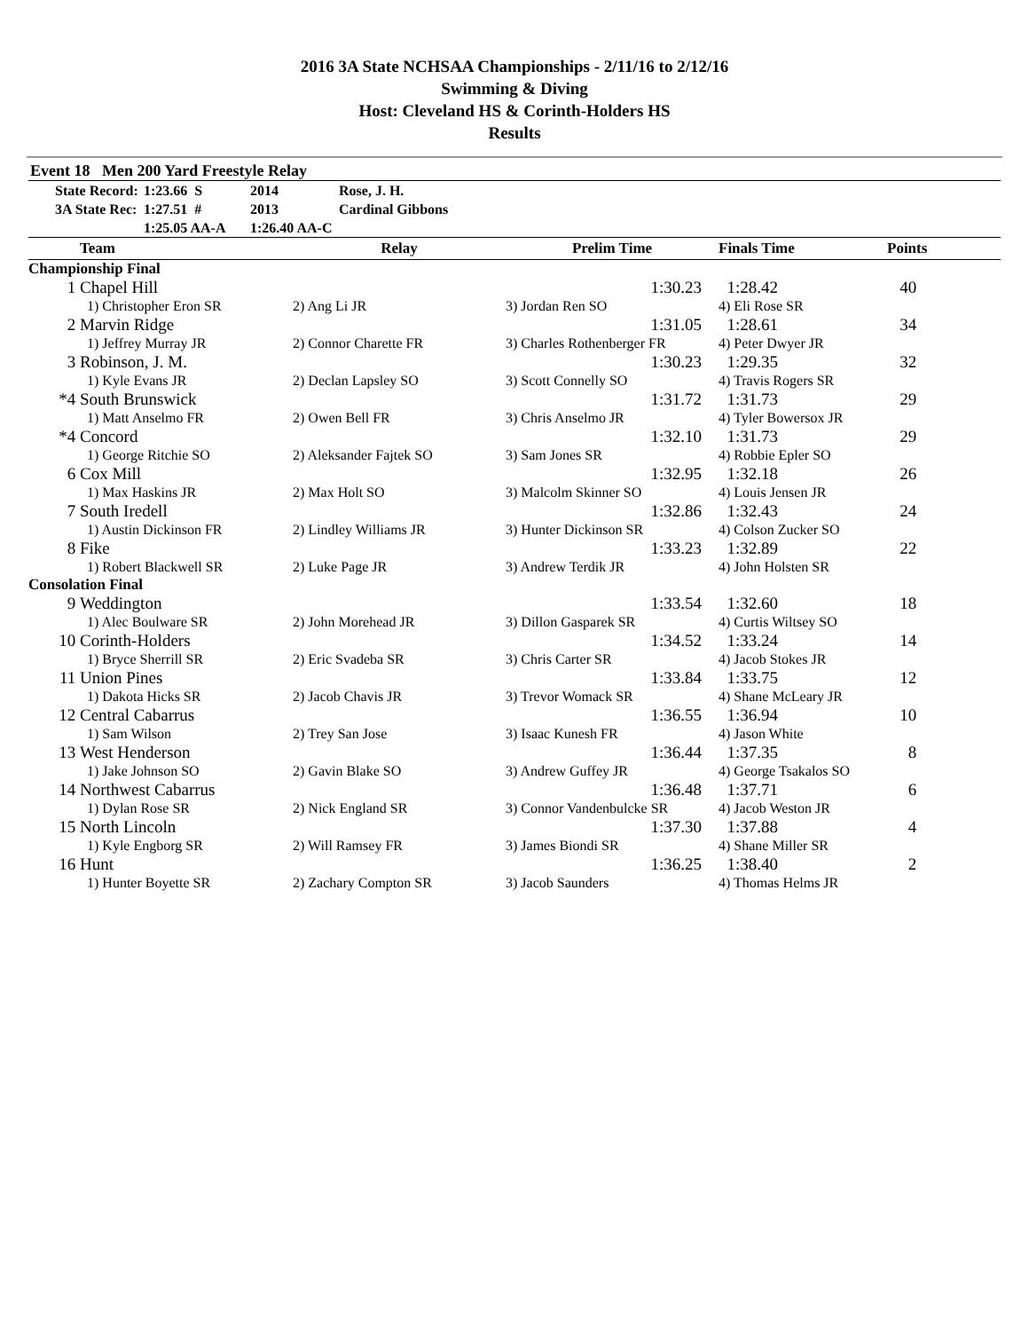2016 3A State NCHSAA Championships - 2/11/16 to 2/12/16
Swimming & Diving
Host: Cleveland HS & Corinth-Holders HS
Results
Event 18 Men 200 Yard Freestyle Relay
| | State Record: | 1:23.66 S | 2014 | Rose, J. H. |
| | 3A State Rec: | 1:27.51 # | 2013 | Cardinal Gibbons |
| | | 1:25.05 AA-A | 1:26.40 AA-C | |
| | Team | Relay | Prelim Time | Finals Time | Points |
| --- | --- | --- | --- | --- | --- |
| Championship Final | | | | | |
| 1 | Chapel Hill | | 1:30.23 | 1:28.42 | 40 |
| | 1) Christopher Eron SR | 2) Ang Li JR | 3) Jordan Ren SO | 4) Eli Rose SR | |
| 2 | Marvin Ridge | | 1:31.05 | 1:28.61 | 34 |
| | 1) Jeffrey Murray JR | 2) Connor Charette FR | 3) Charles Rothenberger FR | 4) Peter Dwyer JR | |
| 3 | Robinson, J. M. | | 1:30.23 | 1:29.35 | 32 |
| | 1) Kyle Evans JR | 2) Declan Lapsley SO | 3) Scott Connelly SO | 4) Travis Rogers SR | |
| *4 | South Brunswick | | 1:31.72 | 1:31.73 | 29 |
| | 1) Matt Anselmo FR | 2) Owen Bell FR | 3) Chris Anselmo JR | 4) Tyler Bowersox JR | |
| *4 | Concord | | 1:32.10 | 1:31.73 | 29 |
| | 1) George Ritchie SO | 2) Aleksander Fajtek SO | 3) Sam Jones SR | 4) Robbie Epler SO | |
| 6 | Cox Mill | | 1:32.95 | 1:32.18 | 26 |
| | 1) Max Haskins JR | 2) Max Holt SO | 3) Malcolm Skinner SO | 4) Louis Jensen JR | |
| 7 | South Iredell | | 1:32.86 | 1:32.43 | 24 |
| | 1) Austin Dickinson FR | 2) Lindley Williams JR | 3) Hunter Dickinson SR | 4) Colson Zucker SO | |
| 8 | Fike | | 1:33.23 | 1:32.89 | 22 |
| | 1) Robert Blackwell SR | 2) Luke Page JR | 3) Andrew Terdik JR | 4) John Holsten SR | |
| Consolation Final | | | | | |
| 9 | Weddington | | 1:33.54 | 1:32.60 | 18 |
| | 1) Alec Boulware SR | 2) John Morehead JR | 3) Dillon Gasparek SR | 4) Curtis Wiltsey SO | |
| 10 | Corinth-Holders | | 1:34.52 | 1:33.24 | 14 |
| | 1) Bryce Sherrill SR | 2) Eric Svadeba SR | 3) Chris Carter SR | 4) Jacob Stokes JR | |
| 11 | Union Pines | | 1:33.84 | 1:33.75 | 12 |
| | 1) Dakota Hicks SR | 2) Jacob Chavis JR | 3) Trevor Womack SR | 4) Shane McLeary JR | |
| 12 | Central Cabarrus | | 1:36.55 | 1:36.94 | 10 |
| | 1) Sam Wilson | 2) Trey San Jose | 3) Isaac Kunesh FR | 4) Jason White | |
| 13 | West Henderson | | 1:36.44 | 1:37.35 | 8 |
| | 1) Jake Johnson SO | 2) Gavin Blake SO | 3) Andrew Guffey JR | 4) George Tsakalos SO | |
| 14 | Northwest Cabarrus | | 1:36.48 | 1:37.71 | 6 |
| | 1) Dylan Rose SR | 2) Nick England SR | 3) Connor Vandenbulcke SR | 4) Jacob Weston JR | |
| 15 | North Lincoln | | 1:37.30 | 1:37.88 | 4 |
| | 1) Kyle Engborg SR | 2) Will Ramsey FR | 3) James Biondi SR | 4) Shane Miller SR | |
| 16 | Hunt | | 1:36.25 | 1:38.40 | 2 |
| | 1) Hunter Boyette SR | 2) Zachary Compton SR | 3) Jacob Saunders | 4) Thomas Helms JR | |